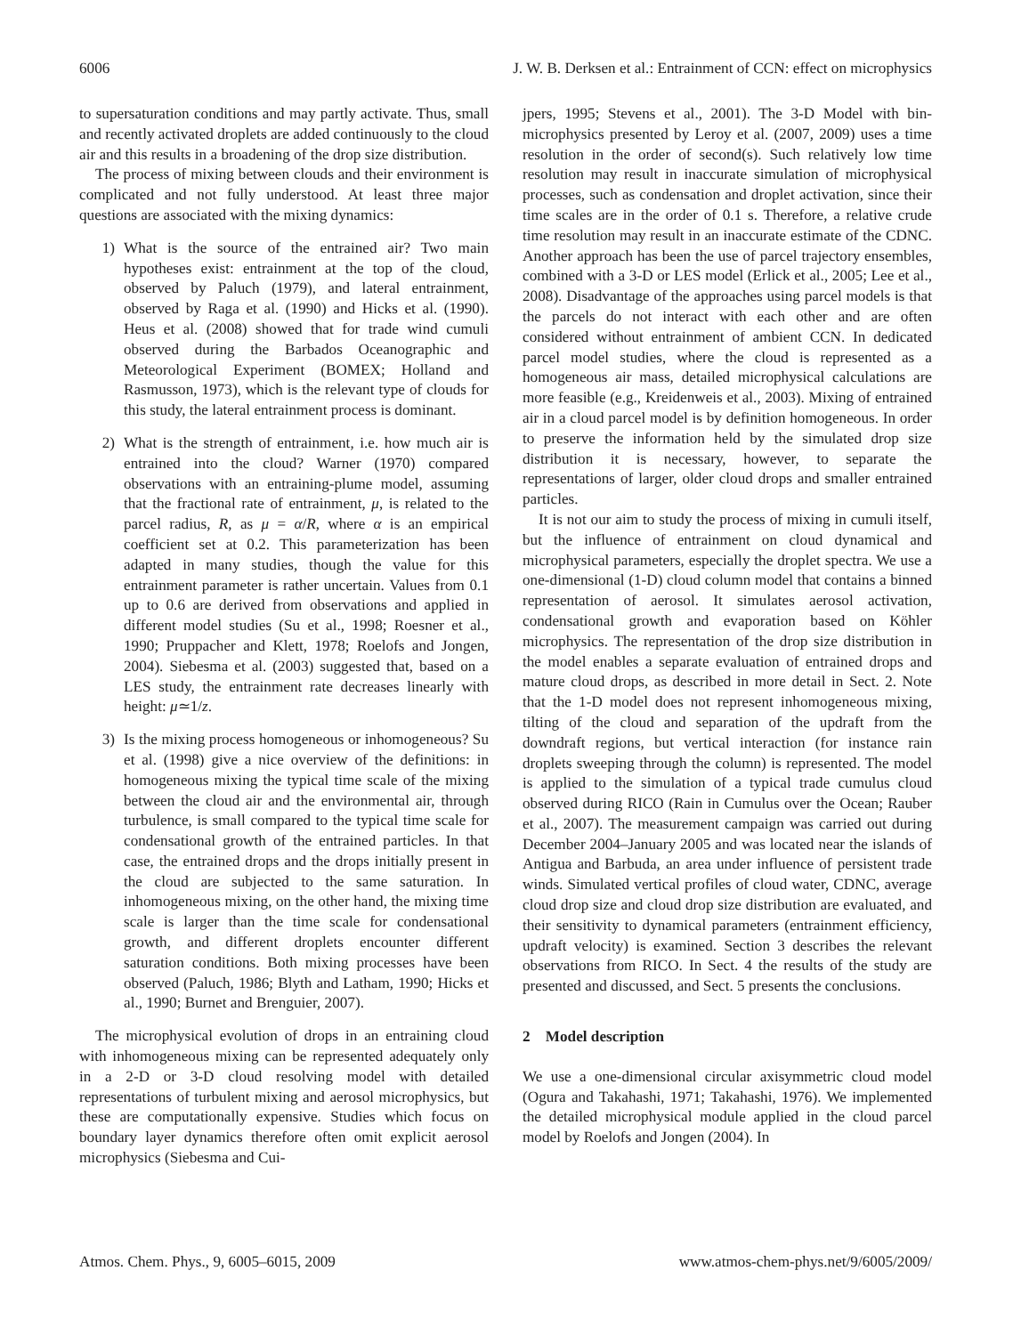6006 J. W. B. Derksen et al.: Entrainment of CCN: effect on microphysics
to supersaturation conditions and may partly activate. Thus, small and recently activated droplets are added continuously to the cloud air and this results in a broadening of the drop size distribution.
The process of mixing between clouds and their environment is complicated and not fully understood. At least three major questions are associated with the mixing dynamics:
1) What is the source of the entrained air? Two main hypotheses exist: entrainment at the top of the cloud, observed by Paluch (1979), and lateral entrainment, observed by Raga et al. (1990) and Hicks et al. (1990). Heus et al. (2008) showed that for trade wind cumuli observed during the Barbados Oceanographic and Meteorological Experiment (BOMEX; Holland and Rasmusson, 1973), which is the relevant type of clouds for this study, the lateral entrainment process is dominant.
2) What is the strength of entrainment, i.e. how much air is entrained into the cloud? Warner (1970) compared observations with an entraining-plume model, assuming that the fractional rate of entrainment, μ, is related to the parcel radius, R, as μ = α/R, where α is an empirical coefficient set at 0.2. This parameterization has been adapted in many studies, though the value for this entrainment parameter is rather uncertain. Values from 0.1 up to 0.6 are derived from observations and applied in different model studies (Su et al., 1998; Roesner et al., 1990; Pruppacher and Klett, 1978; Roelofs and Jongen, 2004). Siebesma et al. (2003) suggested that, based on a LES study, the entrainment rate decreases linearly with height: μ≃1/z.
3) Is the mixing process homogeneous or inhomogeneous? Su et al. (1998) give a nice overview of the definitions: in homogeneous mixing the typical time scale of the mixing between the cloud air and the environmental air, through turbulence, is small compared to the typical time scale for condensational growth of the entrained particles. In that case, the entrained drops and the drops initially present in the cloud are subjected to the same saturation. In inhomogeneous mixing, on the other hand, the mixing time scale is larger than the time scale for condensational growth, and different droplets encounter different saturation conditions. Both mixing processes have been observed (Paluch, 1986; Blyth and Latham, 1990; Hicks et al., 1990; Burnet and Brenguier, 2007).
The microphysical evolution of drops in an entraining cloud with inhomogeneous mixing can be represented adequately only in a 2-D or 3-D cloud resolving model with detailed representations of turbulent mixing and aerosol microphysics, but these are computationally expensive. Studies which focus on boundary layer dynamics therefore often omit explicit aerosol microphysics (Siebesma and Cui-
jpers, 1995; Stevens et al., 2001). The 3-D Model with bin-microphysics presented by Leroy et al. (2007, 2009) uses a time resolution in the order of second(s). Such relatively low time resolution may result in inaccurate simulation of microphysical processes, such as condensation and droplet activation, since their time scales are in the order of 0.1 s. Therefore, a relative crude time resolution may result in an inaccurate estimate of the CDNC. Another approach has been the use of parcel trajectory ensembles, combined with a 3-D or LES model (Erlick et al., 2005; Lee et al., 2008). Disadvantage of the approaches using parcel models is that the parcels do not interact with each other and are often considered without entrainment of ambient CCN. In dedicated parcel model studies, where the cloud is represented as a homogeneous air mass, detailed microphysical calculations are more feasible (e.g., Kreidenweis et al., 2003). Mixing of entrained air in a cloud parcel model is by definition homogeneous. In order to preserve the information held by the simulated drop size distribution it is necessary, however, to separate the representations of larger, older cloud drops and smaller entrained particles.
It is not our aim to study the process of mixing in cumuli itself, but the influence of entrainment on cloud dynamical and microphysical parameters, especially the droplet spectra. We use a one-dimensional (1-D) cloud column model that contains a binned representation of aerosol. It simulates aerosol activation, condensational growth and evaporation based on Köhler microphysics. The representation of the drop size distribution in the model enables a separate evaluation of entrained drops and mature cloud drops, as described in more detail in Sect. 2. Note that the 1-D model does not represent inhomogeneous mixing, tilting of the cloud and separation of the updraft from the downdraft regions, but vertical interaction (for instance rain droplets sweeping through the column) is represented. The model is applied to the simulation of a typical trade cumulus cloud observed during RICO (Rain in Cumulus over the Ocean; Rauber et al., 2007). The measurement campaign was carried out during December 2004–January 2005 and was located near the islands of Antigua and Barbuda, an area under influence of persistent trade winds. Simulated vertical profiles of cloud water, CDNC, average cloud drop size and cloud drop size distribution are evaluated, and their sensitivity to dynamical parameters (entrainment efficiency, updraft velocity) is examined. Section 3 describes the relevant observations from RICO. In Sect. 4 the results of the study are presented and discussed, and Sect. 5 presents the conclusions.
2 Model description
We use a one-dimensional circular axisymmetric cloud model (Ogura and Takahashi, 1971; Takahashi, 1976). We implemented the detailed microphysical module applied in the cloud parcel model by Roelofs and Jongen (2004). In
Atmos. Chem. Phys., 9, 6005–6015, 2009 www.atmos-chem-phys.net/9/6005/2009/